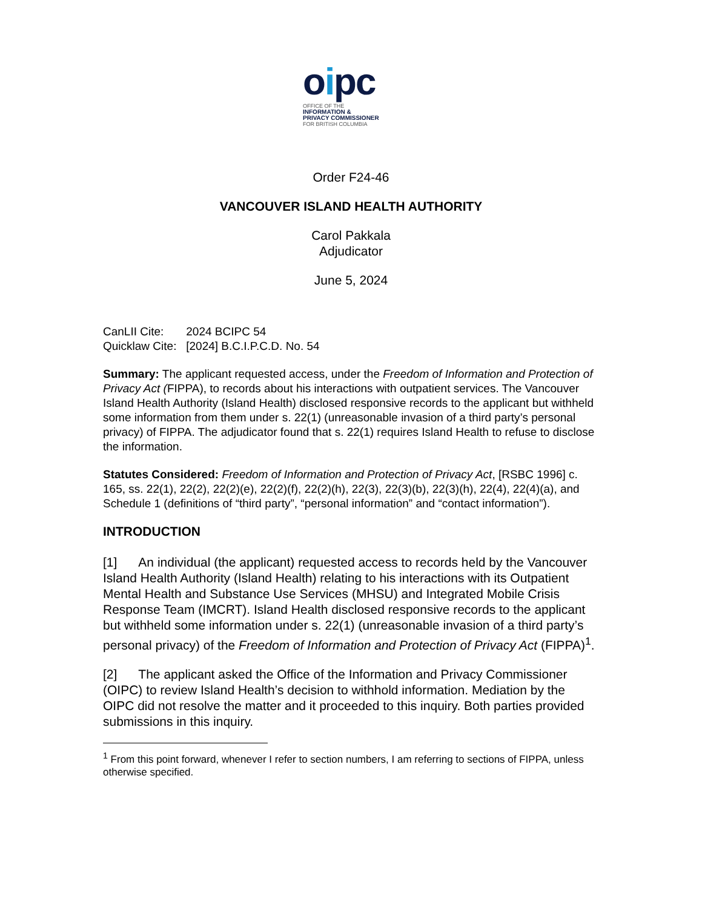oipc
OFFICE OF THE
INFORMATION &
PRIVACY COMMISSIONER
FOR BRITISH COLUMBIA
Order F24-46
VANCOUVER ISLAND HEALTH AUTHORITY
Carol Pakkala
Adjudicator
June 5, 2024
CanLII Cite: 2024 BCIPC 54
Quicklaw Cite: [2024] B.C.I.P.C.D. No. 54
Summary: The applicant requested access, under the Freedom of Information and Protection of Privacy Act (FIPPA), to records about his interactions with outpatient services. The Vancouver Island Health Authority (Island Health) disclosed responsive records to the applicant but withheld some information from them under s. 22(1) (unreasonable invasion of a third party’s personal privacy) of FIPPA. The adjudicator found that s. 22(1) requires Island Health to refuse to disclose the information.
Statutes Considered: Freedom of Information and Protection of Privacy Act, [RSBC 1996] c. 165, ss. 22(1), 22(2), 22(2)(e), 22(2)(f), 22(2)(h), 22(3), 22(3)(b), 22(3)(h), 22(4), 22(4)(a), and Schedule 1 (definitions of “third party”, “personal information” and “contact information”).
INTRODUCTION
[1] An individual (the applicant) requested access to records held by the Vancouver Island Health Authority (Island Health) relating to his interactions with its Outpatient Mental Health and Substance Use Services (MHSU) and Integrated Mobile Crisis Response Team (IMCRT). Island Health disclosed responsive records to the applicant but withheld some information under s. 22(1) (unreasonable invasion of a third party’s personal privacy) of the Freedom of Information and Protection of Privacy Act (FIPPA)<sup>1</sup>.
[2] The applicant asked the Office of the Information and Privacy Commissioner (OIPC) to review Island Health’s decision to withhold information. Mediation by the OIPC did not resolve the matter and it proceeded to this inquiry. Both parties provided submissions in this inquiry.
<sup>1</sup> From this point forward, whenever I refer to section numbers, I am referring to sections of FIPPA, unless otherwise specified.